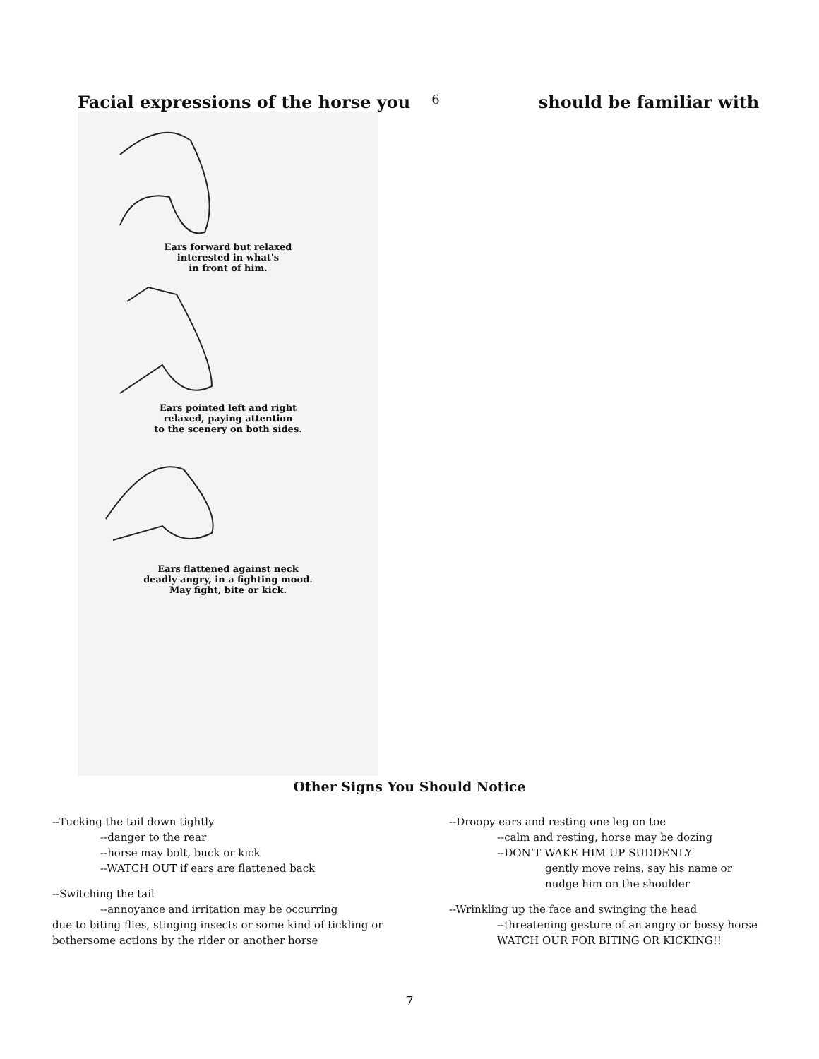Facial expressions of the horse you 6 should be familiar with
Ears forward but relaxed
interested in what's
in front of him.
Ears pointed left and right
relaxed, paying attention
to the scenery on both sides.
Ears flattened against neck
deadly angry, in a fighting mood.
May fight, bite or kick.
Other Signs You Should Notice
--Tucking the tail down tightly
--danger to the rear
--horse may bolt, buck or kick
--WATCH OUT if ears are flattened back
--Switching the tail
--annoyance and irritation may be occurring
due to biting flies, stinging insects or some kind of tickling or bothersome actions by the rider or another horse
--Droopy ears and resting one leg on toe
--calm and resting, horse may be dozing
--DON’T WAKE HIM UP SUDDENLY
gently move reins, say his name or
nudge him on the shoulder
--Wrinkling up the face and swinging the head
--threatening gesture of an angry or bossy horse
WATCH OUR FOR BITING OR KICKING!!
7